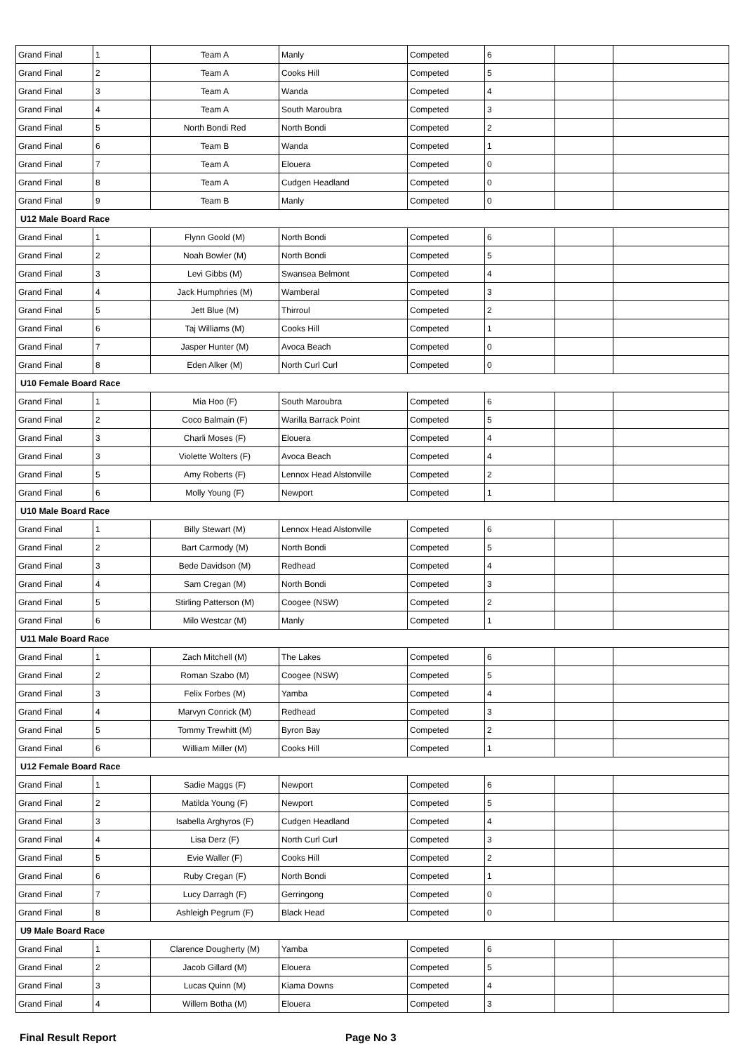| Grand Final | 1 | Team A | Manly | Competed | 6 | | |
| Grand Final | 2 | Team A | Cooks Hill | Competed | 5 | | |
| Grand Final | 3 | Team A | Wanda | Competed | 4 | | |
| Grand Final | 4 | Team A | South Maroubra | Competed | 3 | | |
| Grand Final | 5 | North Bondi Red | North Bondi | Competed | 2 | | |
| Grand Final | 6 | Team B | Wanda | Competed | 1 | | |
| Grand Final | 7 | Team A | Elouera | Competed | 0 | | |
| Grand Final | 8 | Team A | Cudgen Headland | Competed | 0 | | |
| Grand Final | 9 | Team B | Manly | Competed | 0 | | |
| U12 Male Board Race | | | | | | | |
| Grand Final | 1 | Flynn Goold (M) | North Bondi | Competed | 6 | | |
| Grand Final | 2 | Noah Bowler (M) | North Bondi | Competed | 5 | | |
| Grand Final | 3 | Levi Gibbs (M) | Swansea Belmont | Competed | 4 | | |
| Grand Final | 4 | Jack Humphries (M) | Wamberal | Competed | 3 | | |
| Grand Final | 5 | Jett Blue (M) | Thirroul | Competed | 2 | | |
| Grand Final | 6 | Taj Williams (M) | Cooks Hill | Competed | 1 | | |
| Grand Final | 7 | Jasper Hunter (M) | Avoca Beach | Competed | 0 | | |
| Grand Final | 8 | Eden Alker (M) | North Curl Curl | Competed | 0 | | |
| U10 Female Board Race | | | | | | | |
| Grand Final | 1 | Mia Hoo (F) | South Maroubra | Competed | 6 | | |
| Grand Final | 2 | Coco Balmain (F) | Warilla Barrack Point | Competed | 5 | | |
| Grand Final | 3 | Charli Moses (F) | Elouera | Competed | 4 | | |
| Grand Final | 3 | Violette Wolters (F) | Avoca Beach | Competed | 4 | | |
| Grand Final | 5 | Amy Roberts (F) | Lennox Head Alstonville | Competed | 2 | | |
| Grand Final | 6 | Molly Young (F) | Newport | Competed | 1 | | |
| U10 Male Board Race | | | | | | | |
| Grand Final | 1 | Billy Stewart (M) | Lennox Head Alstonville | Competed | 6 | | |
| Grand Final | 2 | Bart Carmody (M) | North Bondi | Competed | 5 | | |
| Grand Final | 3 | Bede Davidson (M) | Redhead | Competed | 4 | | |
| Grand Final | 4 | Sam Cregan (M) | North Bondi | Competed | 3 | | |
| Grand Final | 5 | Stirling Patterson (M) | Coogee (NSW) | Competed | 2 | | |
| Grand Final | 6 | Milo Westcar (M) | Manly | Competed | 1 | | |
| U11 Male Board Race | | | | | | | |
| Grand Final | 1 | Zach Mitchell (M) | The Lakes | Competed | 6 | | |
| Grand Final | 2 | Roman Szabo (M) | Coogee (NSW) | Competed | 5 | | |
| Grand Final | 3 | Felix Forbes (M) | Yamba | Competed | 4 | | |
| Grand Final | 4 | Marvyn Conrick (M) | Redhead | Competed | 3 | | |
| Grand Final | 5 | Tommy Trewhitt (M) | Byron Bay | Competed | 2 | | |
| Grand Final | 6 | William Miller (M) | Cooks Hill | Competed | 1 | | |
| U12 Female Board Race | | | | | | | |
| Grand Final | 1 | Sadie Maggs (F) | Newport | Competed | 6 | | |
| Grand Final | 2 | Matilda Young (F) | Newport | Competed | 5 | | |
| Grand Final | 3 | Isabella Arghyros (F) | Cudgen Headland | Competed | 4 | | |
| Grand Final | 4 | Lisa Derz (F) | North Curl Curl | Competed | 3 | | |
| Grand Final | 5 | Evie Waller (F) | Cooks Hill | Competed | 2 | | |
| Grand Final | 6 | Ruby Cregan (F) | North Bondi | Competed | 1 | | |
| Grand Final | 7 | Lucy Darragh (F) | Gerringong | Competed | 0 | | |
| Grand Final | 8 | Ashleigh Pegrum (F) | Black Head | Competed | 0 | | |
| U9 Male Board Race | | | | | | | |
| Grand Final | 1 | Clarence Dougherty (M) | Yamba | Competed | 6 | | |
| Grand Final | 2 | Jacob Gillard (M) | Elouera | Competed | 5 | | |
| Grand Final | 3 | Lucas Quinn (M) | Kiama Downs | Competed | 4 | | |
| Grand Final | 4 | Willem Botha (M) | Elouera | Competed | 3 | | |
Final Result Report Page No 3